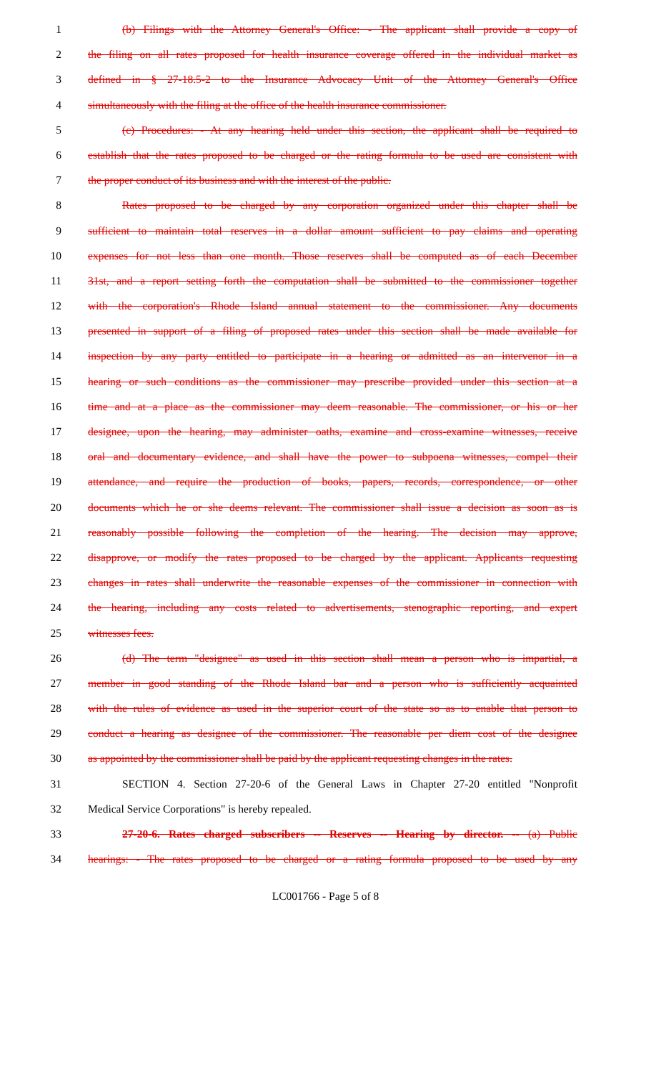1 (b) Filings with the Attorney General's Office: - The applicant shall provide a copy of
2 the filing on all rates proposed for health insurance coverage offered in the individual market as
3 defined in § 27-18.5-2 to the Insurance Advocacy Unit of the Attorney General's Office
4 simultaneously with the filing at the office of the health insurance commissioner.
5 (c) Procedures: - At any hearing held under this section, the applicant shall be required to
6 establish that the rates proposed to be charged or the rating formula to be used are consistent with
7 the proper conduct of its business and with the interest of the public.
8 Rates proposed to be charged by any corporation organized under this chapter shall be
9 sufficient to maintain total reserves in a dollar amount sufficient to pay claims and operating
10 expenses for not less than one month. Those reserves shall be computed as of each December
11 31st, and a report setting forth the computation shall be submitted to the commissioner together
12 with the corporation's Rhode Island annual statement to the commissioner. Any documents
13 presented in support of a filing of proposed rates under this section shall be made available for
14 inspection by any party entitled to participate in a hearing or admitted as an intervenor in a
15 hearing or such conditions as the commissioner may prescribe provided under this section at a
16 time and at a place as the commissioner may deem reasonable. The commissioner, or his or her
17 designee, upon the hearing, may administer oaths, examine and cross-examine witnesses, receive
18 oral and documentary evidence, and shall have the power to subpoena witnesses, compel their
19 attendance, and require the production of books, papers, records, correspondence, or other
20 documents which he or she deems relevant. The commissioner shall issue a decision as soon as is
21 reasonably possible following the completion of the hearing. The decision may approve,
22 disapprove, or modify the rates proposed to be charged by the applicant. Applicants requesting
23 changes in rates shall underwrite the reasonable expenses of the commissioner in connection with
24 the hearing, including any costs related to advertisements, stenographic reporting, and expert
25 witnesses fees.
26 (d) The term "designee" as used in this section shall mean a person who is impartial, a
27 member in good standing of the Rhode Island bar and a person who is sufficiently acquainted
28 with the rules of evidence as used in the superior court of the state so as to enable that person to
29 conduct a hearing as designee of the commissioner. The reasonable per diem cost of the designee
30 as appointed by the commissioner shall be paid by the applicant requesting changes in the rates.
31 SECTION 4. Section 27-20-6 of the General Laws in Chapter 27-20 entitled "Nonprofit
32 Medical Service Corporations" is hereby repealed.
33 27-20-6. Rates charged subscribers -- Reserves -- Hearing by director. -- (a) Public
34 hearings: - The rates proposed to be charged or a rating formula proposed to be used by any
LC001766 - Page 5 of 8